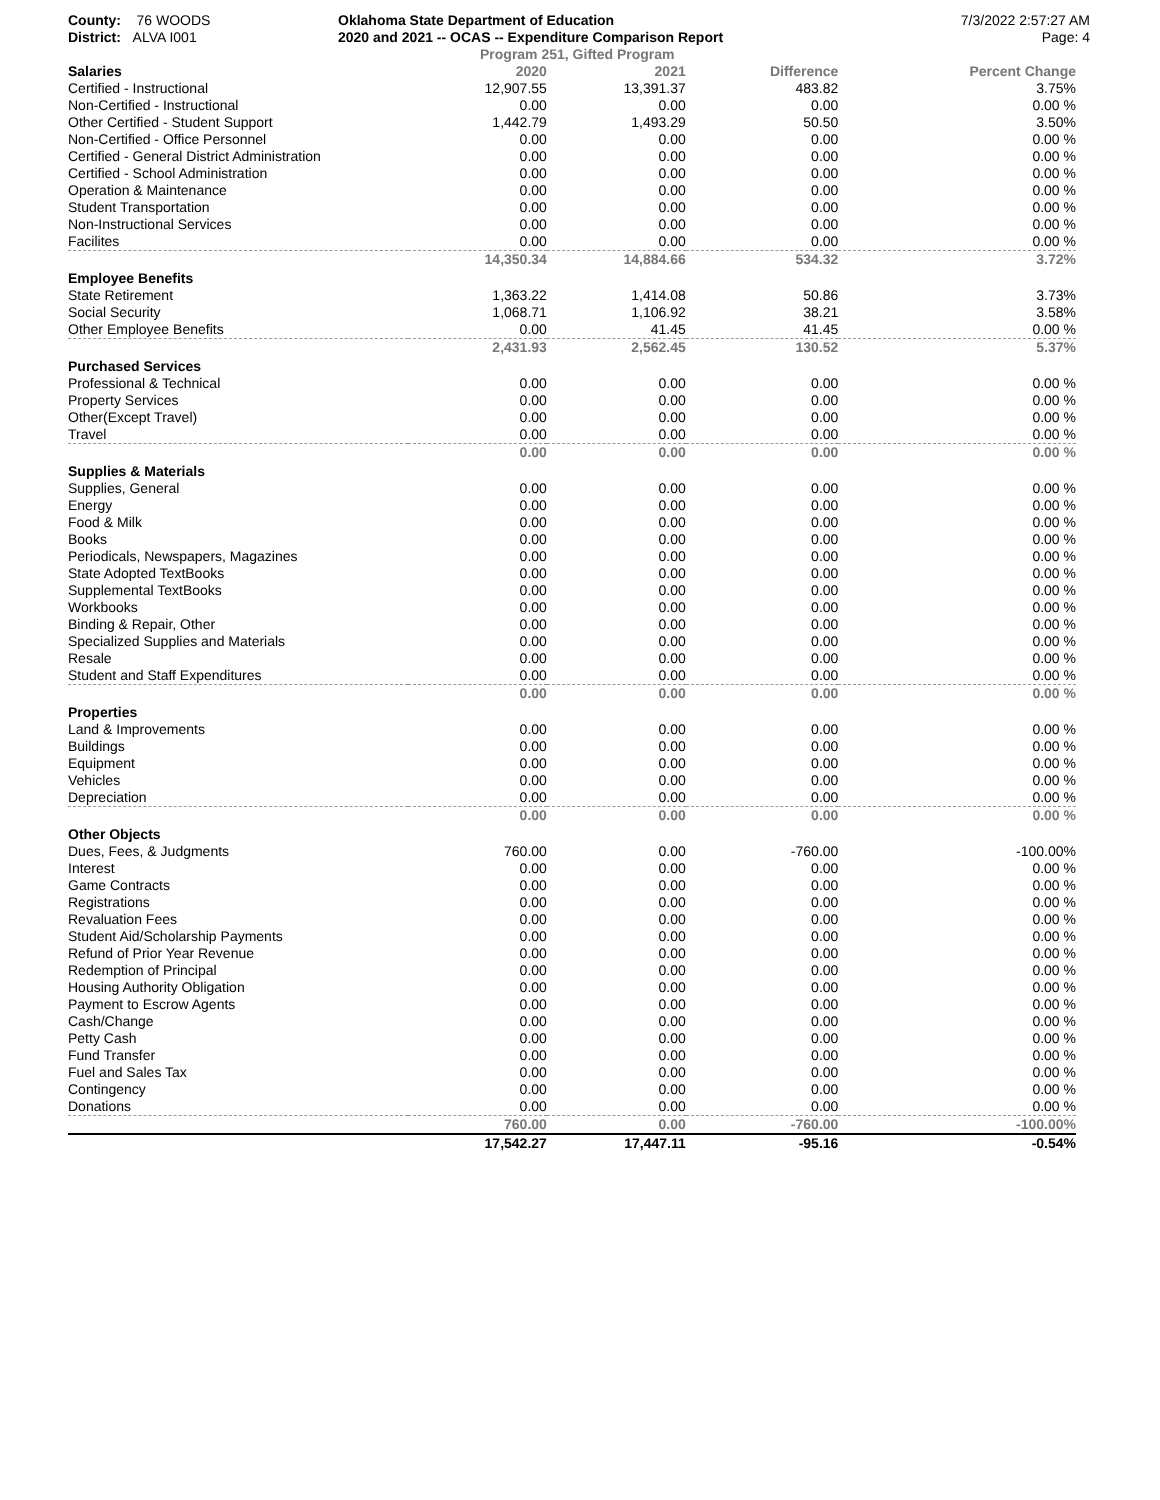County: 76 WOODS
District: ALVA I001
Oklahoma State Department of Education
2020 and 2021 -- OCAS -- Expenditure Comparison Report
Program 251, Gifted Program
7/3/2022 2:57:27 AM
Page: 4
| Salaries | 2020 | 2021 | Difference | Percent Change |
| --- | --- | --- | --- | --- |
| Certified - Instructional | 12,907.55 | 13,391.37 | 483.82 | 3.75% |
| Non-Certified - Instructional | 0.00 | 0.00 | 0.00 | 0.00 % |
| Other Certified - Student Support | 1,442.79 | 1,493.29 | 50.50 | 3.50% |
| Non-Certified - Office Personnel | 0.00 | 0.00 | 0.00 | 0.00 % |
| Certified - General District Administration | 0.00 | 0.00 | 0.00 | 0.00 % |
| Certified - School Administration | 0.00 | 0.00 | 0.00 | 0.00 % |
| Operation & Maintenance | 0.00 | 0.00 | 0.00 | 0.00 % |
| Student Transportation | 0.00 | 0.00 | 0.00 | 0.00 % |
| Non-Instructional Services | 0.00 | 0.00 | 0.00 | 0.00 % |
| Facilites | 0.00 | 0.00 | 0.00 | 0.00 % |
| | 14,350.34 | 14,884.66 | 534.32 | 3.72% |
| Employee Benefits | | | | |
| State Retirement | 1,363.22 | 1,414.08 | 50.86 | 3.73% |
| Social Security | 1,068.71 | 1,106.92 | 38.21 | 3.58% |
| Other Employee Benefits | 0.00 | 41.45 | 41.45 | 0.00 % |
| | 2,431.93 | 2,562.45 | 130.52 | 5.37% |
| Purchased Services | | | | |
| Professional & Technical | 0.00 | 0.00 | 0.00 | 0.00 % |
| Property Services | 0.00 | 0.00 | 0.00 | 0.00 % |
| Other(Except Travel) | 0.00 | 0.00 | 0.00 | 0.00 % |
| Travel | 0.00 | 0.00 | 0.00 | 0.00 % |
| | 0.00 | 0.00 | 0.00 | 0.00 % |
| Supplies & Materials | | | | |
| Supplies, General | 0.00 | 0.00 | 0.00 | 0.00 % |
| Energy | 0.00 | 0.00 | 0.00 | 0.00 % |
| Food & Milk | 0.00 | 0.00 | 0.00 | 0.00 % |
| Books | 0.00 | 0.00 | 0.00 | 0.00 % |
| Periodicals, Newspapers, Magazines | 0.00 | 0.00 | 0.00 | 0.00 % |
| State Adopted TextBooks | 0.00 | 0.00 | 0.00 | 0.00 % |
| Supplemental TextBooks | 0.00 | 0.00 | 0.00 | 0.00 % |
| Workbooks | 0.00 | 0.00 | 0.00 | 0.00 % |
| Binding & Repair, Other | 0.00 | 0.00 | 0.00 | 0.00 % |
| Specialized Supplies and Materials | 0.00 | 0.00 | 0.00 | 0.00 % |
| Resale | 0.00 | 0.00 | 0.00 | 0.00 % |
| Student and Staff Expenditures | 0.00 | 0.00 | 0.00 | 0.00 % |
| | 0.00 | 0.00 | 0.00 | 0.00 % |
| Properties | | | | |
| Land & Improvements | 0.00 | 0.00 | 0.00 | 0.00 % |
| Buildings | 0.00 | 0.00 | 0.00 | 0.00 % |
| Equipment | 0.00 | 0.00 | 0.00 | 0.00 % |
| Vehicles | 0.00 | 0.00 | 0.00 | 0.00 % |
| Depreciation | 0.00 | 0.00 | 0.00 | 0.00 % |
| | 0.00 | 0.00 | 0.00 | 0.00 % |
| Other Objects | | | | |
| Dues, Fees, & Judgments | 760.00 | 0.00 | -760.00 | -100.00% |
| Interest | 0.00 | 0.00 | 0.00 | 0.00 % |
| Game Contracts | 0.00 | 0.00 | 0.00 | 0.00 % |
| Registrations | 0.00 | 0.00 | 0.00 | 0.00 % |
| Revaluation Fees | 0.00 | 0.00 | 0.00 | 0.00 % |
| Student Aid/Scholarship Payments | 0.00 | 0.00 | 0.00 | 0.00 % |
| Refund of Prior Year Revenue | 0.00 | 0.00 | 0.00 | 0.00 % |
| Redemption of Principal | 0.00 | 0.00 | 0.00 | 0.00 % |
| Housing Authority Obligation | 0.00 | 0.00 | 0.00 | 0.00 % |
| Payment to Escrow Agents | 0.00 | 0.00 | 0.00 | 0.00 % |
| Cash/Change | 0.00 | 0.00 | 0.00 | 0.00 % |
| Petty Cash | 0.00 | 0.00 | 0.00 | 0.00 % |
| Fund Transfer | 0.00 | 0.00 | 0.00 | 0.00 % |
| Fuel and Sales Tax | 0.00 | 0.00 | 0.00 | 0.00 % |
| Contingency | 0.00 | 0.00 | 0.00 | 0.00 % |
| Donations | 0.00 | 0.00 | 0.00 | 0.00 % |
| | 760.00 | 0.00 | -760.00 | -100.00% |
| | 17,542.27 | 17,447.11 | -95.16 | -0.54% |